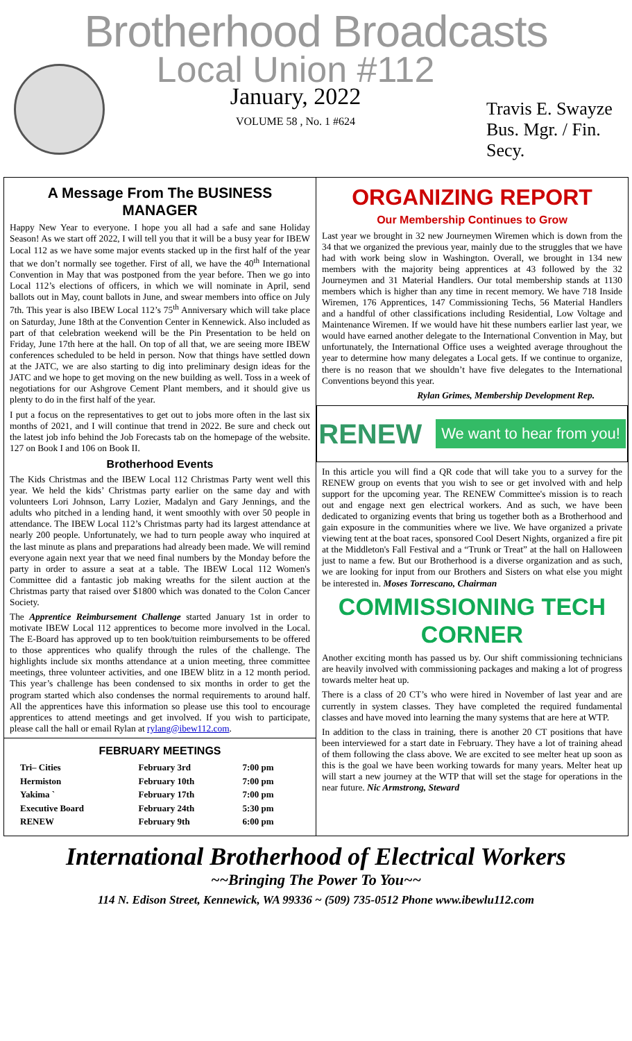Brotherhood Broadcasts
Local Union #112
January, 2022
VOLUME 58 , No. 1 #624
Travis E. Swayze
Bus. Mgr. / Fin. Secy.
A Message From The BUSINESS MANAGER
Happy New Year to everyone. I hope you all had a safe and sane Holiday Season! As we start off 2022, I will tell you that it will be a busy year for IBEW Local 112 as we have some major events stacked up in the first half of the year that we don’t normally see together. First of all, we have the 40<sup>th</sup> International Convention in May that was postponed from the year before. Then we go into Local 112’s elections of officers, in which we will nominate in April, send ballots out in May, count ballots in June, and swear members into office on July 7th. This year is also IBEW Local 112’s 75<sup>th</sup> Anniversary which will take place on Saturday, June 18th at the Convention Center in Kennewick. Also included as part of that celebration weekend will be the Pin Presentation to be held on Friday, June 17th here at the hall. On top of all that, we are seeing more IBEW conferences scheduled to be held in person. Now that things have settled down at the JATC, we are also starting to dig into preliminary design ideas for the JATC and we hope to get moving on the new building as well. Toss in a week of negotiations for our Ashgrove Cement Plant members, and it should give us plenty to do in the first half of the year.
I put a focus on the representatives to get out to jobs more often in the last six months of 2021, and I will continue that trend in 2022. Be sure and check out the latest job info behind the Job Forecasts tab on the homepage of the website. 127 on Book I and 106 on Book II.
Brotherhood Events
The Kids Christmas and the IBEW Local 112 Christmas Party went well this year. We held the kids’ Christmas party earlier on the same day and with volunteers Lori Johnson, Larry Lozier, Madalyn and Gary Jennings, and the adults who pitched in a lending hand, it went smoothly with over 50 people in attendance. The IBEW Local 112’s Christmas party had its largest attendance at nearly 200 people. Unfortunately, we had to turn people away who inquired at the last minute as plans and preparations had already been made. We will remind everyone again next year that we need final numbers by the Monday before the party in order to assure a seat at a table. The IBEW Local 112 Women's Committee did a fantastic job making wreaths for the silent auction at the Christmas party that raised over $1800 which was donated to the Colon Cancer Society.
The Apprentice Reimbursement Challenge started January 1st in order to motivate IBEW Local 112 apprentices to become more involved in the Local. The E-Board has approved up to ten book/tuition reimbursements to be offered to those apprentices who qualify through the rules of the challenge. The highlights include six months attendance at a union meeting, three committee meetings, three volunteer activities, and one IBEW blitz in a 12 month period. This year’s challenge has been condensed to six months in order to get the program started which also condenses the normal requirements to around half. All the apprentices have this information so please use this tool to encourage apprentices to attend meetings and get involved. If you wish to participate, please call the hall or email Rylan at rylang@ibew112.com.
FEBRUARY MEETINGS
| Tri– Cities | February 3rd | 7:00 pm |
| Hermiston | February 10th | 7:00 pm |
| Yakima ` | February 17th | 7:00 pm |
| Executive Board | February 24th | 5:30 pm |
| RENEW | February 9th | 6:00 pm |
ORGANIZING REPORT
Our Membership Continues to Grow
Last year we brought in 32 new Journeymen Wiremen which is down from the 34 that we organized the previous year, mainly due to the struggles that we have had with work being slow in Washington. Overall, we brought in 134 new members with the majority being apprentices at 43 followed by the 32 Journeymen and 31 Material Handlers. Our total membership stands at 1130 members which is higher than any time in recent memory. We have 718 Inside Wiremen, 176 Apprentices, 147 Commissioning Techs, 56 Material Handlers and a handful of other classifications including Residential, Low Voltage and Maintenance Wiremen. If we would have hit these numbers earlier last year, we would have earned another delegate to the International Convention in May, but unfortunately, the International Office uses a weighted average throughout the year to determine how many delegates a Local gets. If we continue to organize, there is no reason that we shouldn’t have five delegates to the International Conventions beyond this year.
Rylan Grimes, Membership Development Rep.
RENEW We want to hear from you!
In this article you will find a QR code that will take you to a survey for the RENEW group on events that you wish to see or get involved with and help support for the upcoming year. The RENEW Committee's mission is to reach out and engage next gen electrical workers. And as such, we have been dedicated to organizing events that bring us together both as a Brotherhood and gain exposure in the communities where we live. We have organized a private viewing tent at the boat races, sponsored Cool Desert Nights, organized a fire pit at the Middleton's Fall Festival and a “Trunk or Treat” at the hall on Halloween just to name a few. But our Brotherhood is a diverse organization and as such, we are looking for input from our Brothers and Sisters on what else you might be interested in. Moses Torrescano, Chairman
COMMISSIONING TECH CORNER
Another exciting month has passed us by. Our shift commissioning technicians are heavily involved with commissioning packages and making a lot of progress towards melter heat up.
There is a class of 20 CT’s who were hired in November of last year and are currently in system classes. They have completed the required fundamental classes and have moved into learning the many systems that are here at WTP.
In addition to the class in training, there is another 20 CT positions that have been interviewed for a start date in February. They have a lot of training ahead of them following the class above. We are excited to see melter heat up soon as this is the goal we have been working towards for many years. Melter heat up will start a new journey at the WTP that will set the stage for operations in the near future. Nic Armstrong, Steward
International Brotherhood of Electrical Workers
~~Bringing The Power To You~~
114 N. Edison Street, Kennewick, WA 99336 ~ (509) 735-0512 Phone www.ibewlu112.com